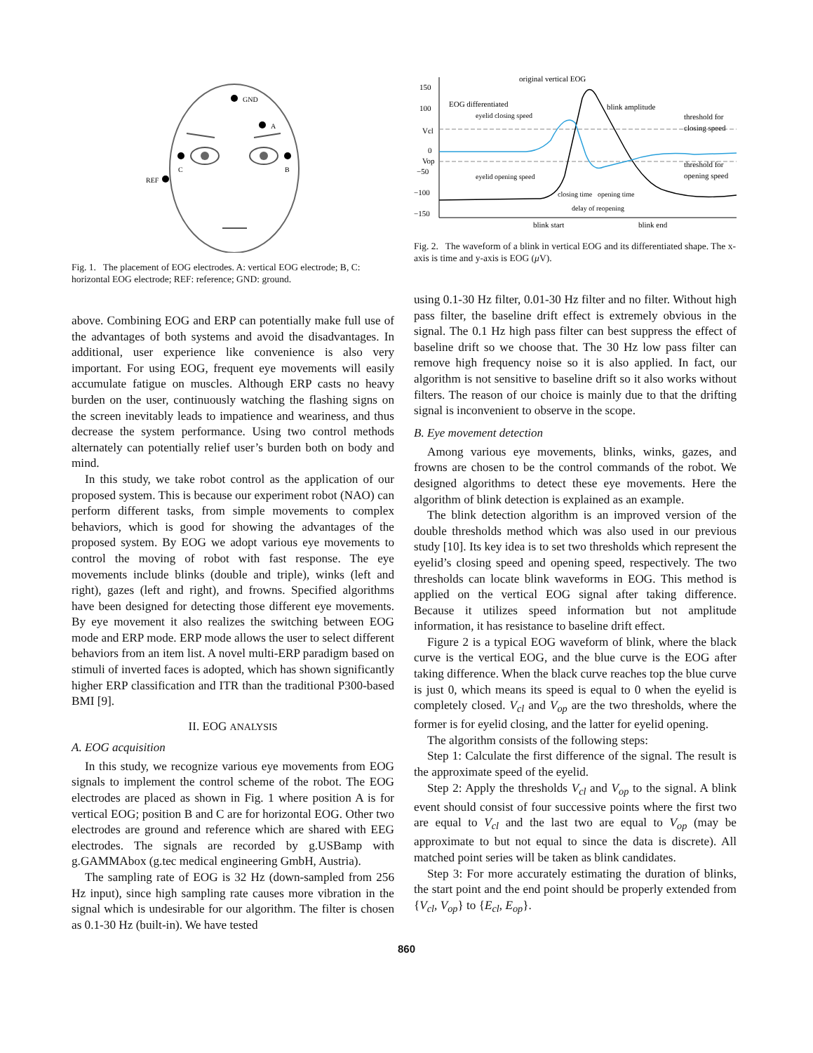GND
A
C
B
REF
Fig. 1. The placement of EOG electrodes. A: vertical EOG electrode; B, C: horizontal EOG electrode; REF: reference; GND: ground.
above. Combining EOG and ERP can potentially make full use of the advantages of both systems and avoid the disadvantages. In additional, user experience like convenience is also very important. For using EOG, frequent eye movements will easily accumulate fatigue on muscles. Although ERP casts no heavy burden on the user, continuously watching the flashing signs on the screen inevitably leads to impatience and weariness, and thus decrease the system performance. Using two control methods alternately can potentially relief user’s burden both on body and mind.
In this study, we take robot control as the application of our proposed system. This is because our experiment robot (NAO) can perform different tasks, from simple movements to complex behaviors, which is good for showing the advantages of the proposed system. By EOG we adopt various eye movements to control the moving of robot with fast response. The eye movements include blinks (double and triple), winks (left and right), gazes (left and right), and frowns. Specified algorithms have been designed for detecting those different eye movements. By eye movement it also realizes the switching between EOG mode and ERP mode. ERP mode allows the user to select different behaviors from an item list. A novel multi-ERP paradigm based on stimuli of inverted faces is adopted, which has shown significantly higher ERP classification and ITR than the traditional P300-based BMI [9].
II. EOG ANALYSIS
A. EOG acquisition
In this study, we recognize various eye movements from EOG signals to implement the control scheme of the robot. The EOG electrodes are placed as shown in Fig. 1 where position A is for vertical EOG; position B and C are for horizontal EOG. Other two electrodes are ground and reference which are shared with EEG electrodes. The signals are recorded by g.USBamp with g.GAMMAbox (g.tec medical engineering GmbH, Austria).
The sampling rate of EOG is 32 Hz (down-sampled from 256 Hz input), since high sampling rate causes more vibration in the signal which is undesirable for our algorithm. The filter is chosen as 0.1-30 Hz (built-in). We have tested
150
100
Vcl
0
Vop
−50
−100
−150
original vertical EOG
EOG differentiated
eyelid closing speed
blink amplitude
threshold for
closing speed
threshold for
opening speed
eyelid opening speed
closing time
opening time
delay of reopening
blink start
blink end
Fig. 2. The waveform of a blink in vertical EOG and its differentiated shape. The x-axis is time and y-axis is EOG (μ V).
using 0.1-30 Hz filter, 0.01-30 Hz filter and no filter. Without high pass filter, the baseline drift effect is extremely obvious in the signal. The 0.1 Hz high pass filter can best suppress the effect of baseline drift so we choose that. The 30 Hz low pass filter can remove high frequency noise so it is also applied. In fact, our algorithm is not sensitive to baseline drift so it also works without filters. The reason of our choice is mainly due to that the drifting signal is inconvenient to observe in the scope.
B. Eye movement detection
Among various eye movements, blinks, winks, gazes, and frowns are chosen to be the control commands of the robot. We designed algorithms to detect these eye movements. Here the algorithm of blink detection is explained as an example.
The blink detection algorithm is an improved version of the double thresholds method which was also used in our previous study [10]. Its key idea is to set two thresholds which represent the eyelid’s closing speed and opening speed, respectively. The two thresholds can locate blink waveforms in EOG. This method is applied on the vertical EOG signal after taking difference. Because it utilizes speed information but not amplitude information, it has resistance to baseline drift effect.
Figure 2 is a typical EOG waveform of blink, where the black curve is the vertical EOG, and the blue curve is the EOG after taking difference. When the black curve reaches top the blue curve is just 0, which means its speed is equal to 0 when the eyelid is completely closed. V<sub>cl</sub> and V<sub>op</sub> are the two thresholds, where the former is for eyelid closing, and the latter for eyelid opening.
The algorithm consists of the following steps:
Step 1: Calculate the first difference of the signal. The result is the approximate speed of the eyelid.
Step 2: Apply the thresholds V<sub>cl</sub> and V<sub>op</sub> to the signal. A blink event should consist of four successive points where the first two are equal to V<sub>cl</sub> and the last two are equal to V<sub>op</sub> (may be approximate to but not equal to since the data is discrete). All matched point series will be taken as blink candidates.
Step 3: For more accurately estimating the duration of blinks, the start point and the end point should be properly extended from {V<sub>cl</sub>, V<sub>op</sub>} to {E<sub>cl</sub>, E<sub>op</sub>}.
860